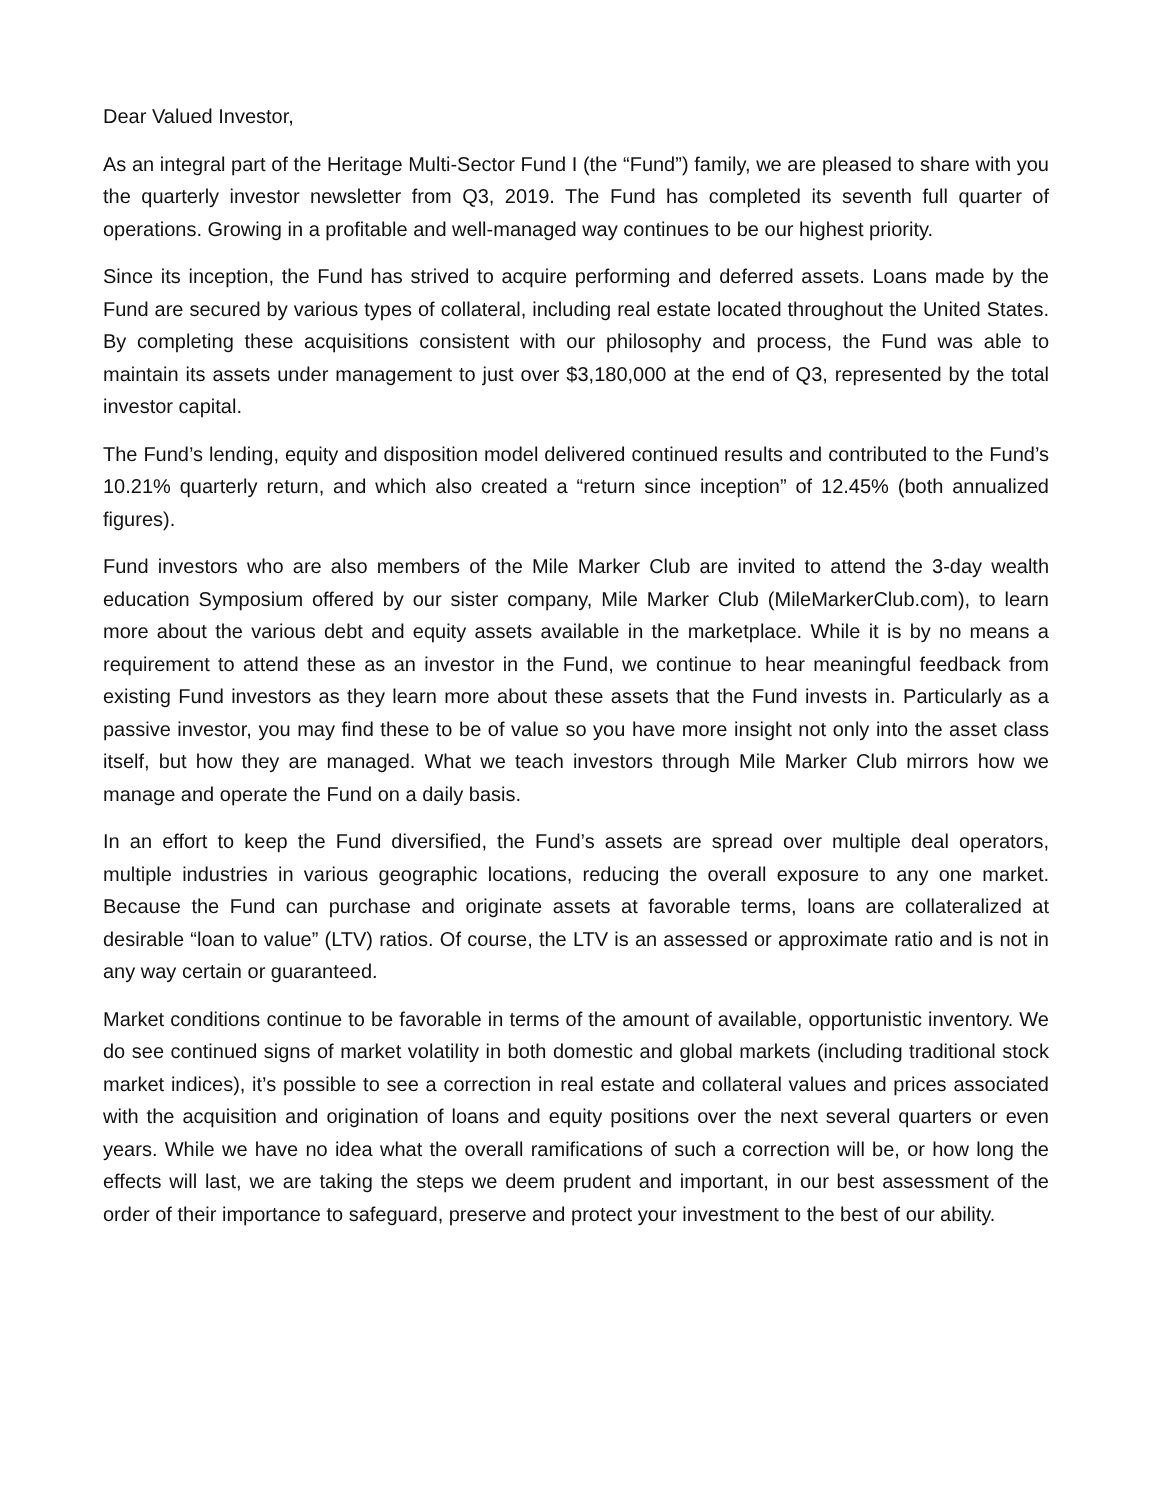Dear Valued Investor,
As an integral part of the Heritage Multi-Sector Fund I (the “Fund”) family, we are pleased to share with you the quarterly investor newsletter from Q3, 2019. The Fund has completed its seventh full quarter of operations. Growing in a profitable and well-managed way continues to be our highest priority.
Since its inception, the Fund has strived to acquire performing and deferred assets. Loans made by the Fund are secured by various types of collateral, including real estate located throughout the United States. By completing these acquisitions consistent with our philosophy and process, the Fund was able to maintain its assets under management to just over $3,180,000 at the end of Q3, represented by the total investor capital.
The Fund’s lending, equity and disposition model delivered continued results and contributed to the Fund’s 10.21% quarterly return, and which also created a “return since inception” of 12.45% (both annualized figures).
Fund investors who are also members of the Mile Marker Club are invited to attend the 3-day wealth education Symposium offered by our sister company, Mile Marker Club (MileMarkerClub.com), to learn more about the various debt and equity assets available in the marketplace. While it is by no means a requirement to attend these as an investor in the Fund, we continue to hear meaningful feedback from existing Fund investors as they learn more about these assets that the Fund invests in. Particularly as a passive investor, you may find these to be of value so you have more insight not only into the asset class itself, but how they are managed. What we teach investors through Mile Marker Club mirrors how we manage and operate the Fund on a daily basis.
In an effort to keep the Fund diversified, the Fund’s assets are spread over multiple deal operators, multiple industries in various geographic locations, reducing the overall exposure to any one market. Because the Fund can purchase and originate assets at favorable terms, loans are collateralized at desirable “loan to value” (LTV) ratios. Of course, the LTV is an assessed or approximate ratio and is not in any way certain or guaranteed.
Market conditions continue to be favorable in terms of the amount of available, opportunistic inventory. We do see continued signs of market volatility in both domestic and global markets (including traditional stock market indices), it’s possible to see a correction in real estate and collateral values and prices associated with the acquisition and origination of loans and equity positions over the next several quarters or even years. While we have no idea what the overall ramifications of such a correction will be, or how long the effects will last, we are taking the steps we deem prudent and important, in our best assessment of the order of their importance to safeguard, preserve and protect your investment to the best of our ability.